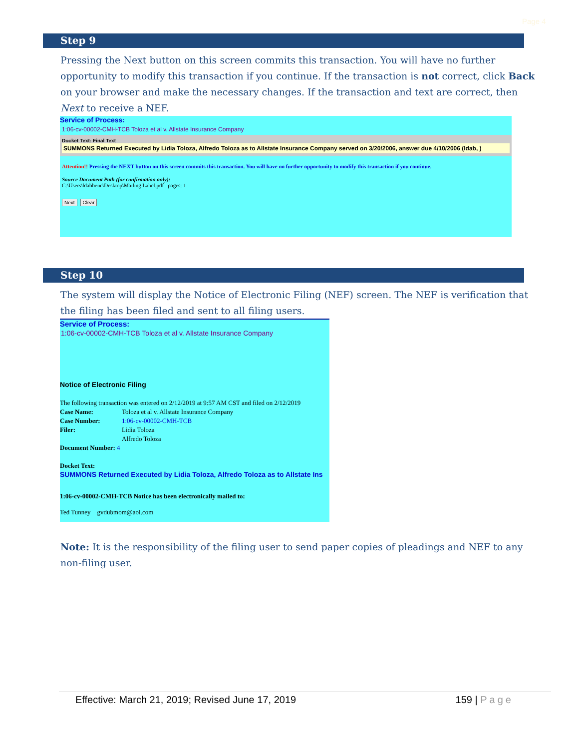Page 4
Step 9
Pressing the Next button on this screen commits this transaction. You will have no further opportunity to modify this transaction if you continue. If the transaction is not correct, click Back on your browser and make the necessary changes. If the transaction and text are correct, then Next to receive a NEF.
Service of Process:
1:06-cv-00002-CMH-TCB Toloza et al v. Allstate Insurance Company
Docket Text: Final Text
SUMMONS Returned Executed by Lidia Toloza, Alfredo Toloza as to Allstate Insurance Company served on 3/20/2006, answer due 4/10/2006 (ldab, )
Attention!! Pressing the NEXT button on this screen commits this transaction. You will have no further opportunity to modify this transaction if you continue.
Source Document Path (for confirmation only):
C:\Users\ldabbene\Desktop\Mailing Label.pdf pages: 1
Next Clear
Step 10
The system will display the Notice of Electronic Filing (NEF) screen. The NEF is verification that the filing has been filed and sent to all filing users.
Service of Process:
1:06-cv-00002-CMH-TCB Toloza et al v. Allstate Insurance Company
Notice of Electronic Filing
The following transaction was entered on 2/12/2019 at 9:57 AM CST and filed on 2/12/2019
Case Name: Toloza et al v. Allstate Insurance Company
Case Number: 1:06-cv-00002-CMH-TCB
Filer: Lidia Toloza
Alfredo Toloza
Document Number: 4
Docket Text:
SUMMONS Returned Executed by Lidia Toloza, Alfredo Toloza as to Allstate Ins
1:06-cv-00002-CMH-TCB Notice has been electronically mailed to:
Ted Tunney gvdubmom@aol.com
Note: It is the responsibility of the filing user to send paper copies of pleadings and NEF to any non-filing user.
Effective: March 21, 2019; Revised June 17, 2019 159 | Page